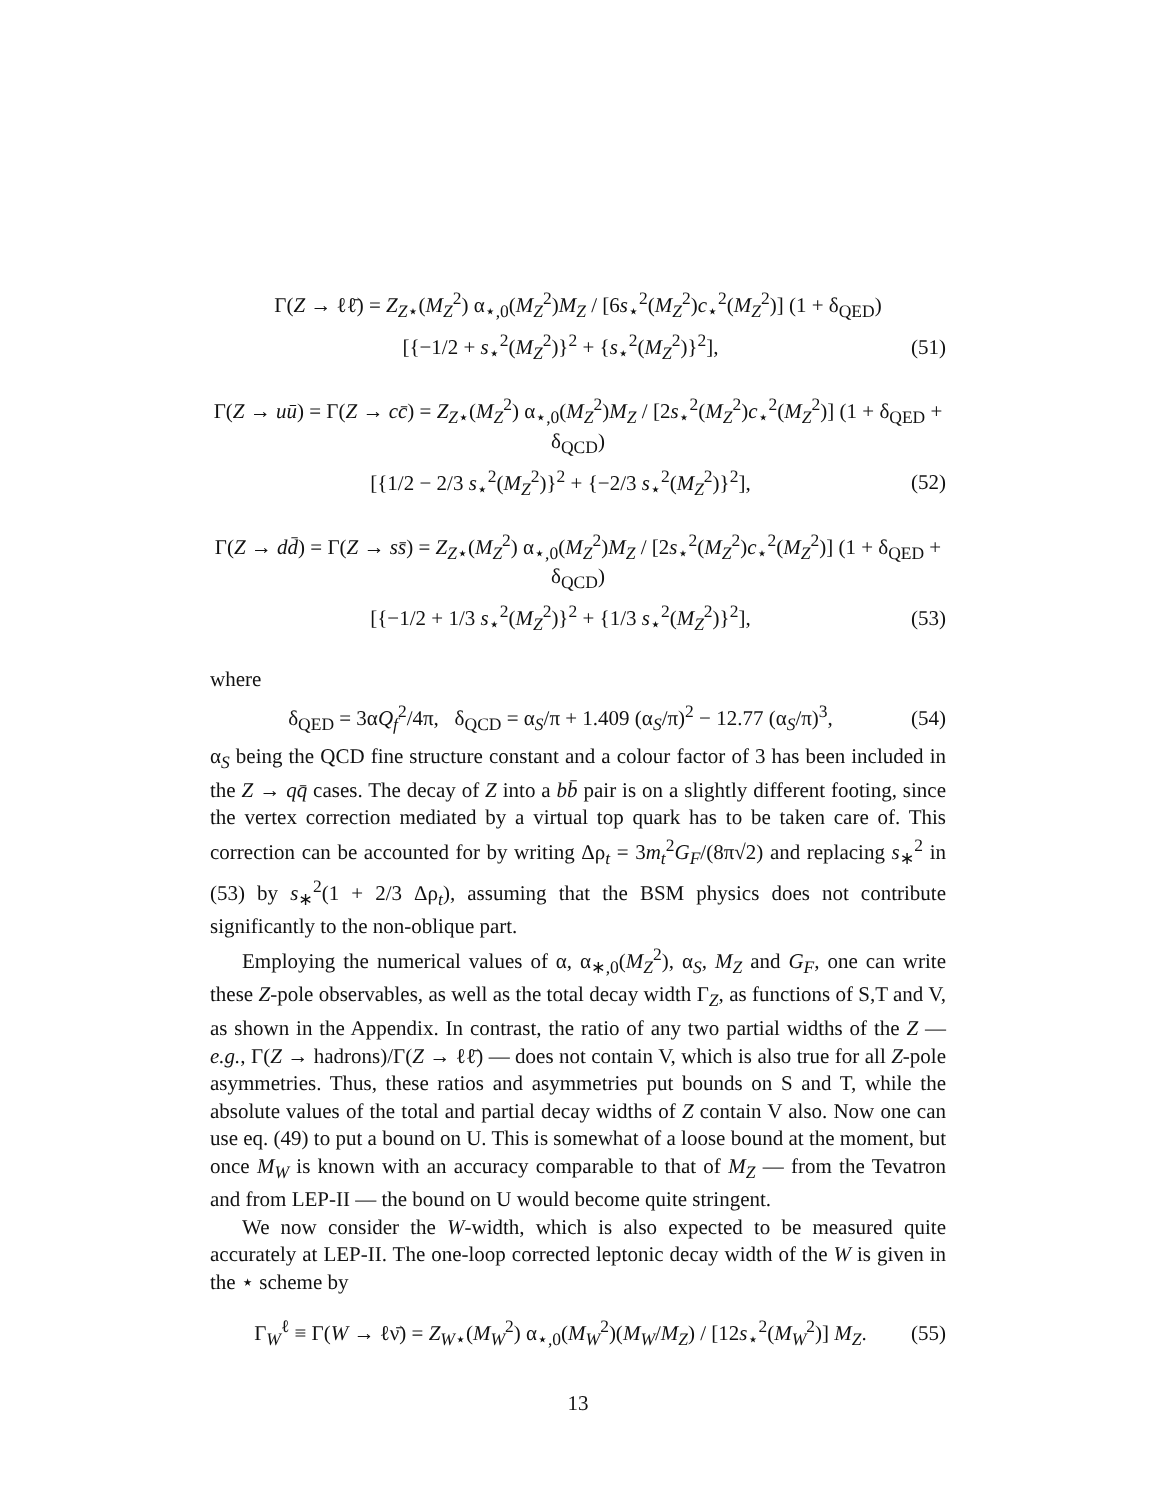Γ(Z → ℓℓ̄) = Z<sub>Z⋆</sub>(M<sub>Z</sub><sup>2</sup>) α<sub>⋆,0</sub>(M<sub>Z</sub><sup>2</sup>)M<sub>Z</sub> / [6s<sub>⋆</sub><sup>2</sup>(M<sub>Z</sub><sup>2</sup>)c<sub>⋆</sub><sup>2</sup>(M<sub>Z</sub><sup>2</sup>)] (1 + δ<sub>QED</sub>)
[{−1/2 + s<sub>⋆</sub><sup>2</sup>(M<sub>Z</sub><sup>2</sup>)}<sup>2</sup> + {s<sub>⋆</sub><sup>2</sup>(M<sub>Z</sub><sup>2</sup>)}<sup>2</sup>], (51)
Γ(Z → uū) = Γ(Z → cc̄) = Z<sub>Z⋆</sub>(M<sub>Z</sub><sup>2</sup>) α<sub>⋆,0</sub>(M<sub>Z</sub><sup>2</sup>)M<sub>Z</sub> / [2s<sub>⋆</sub><sup>2</sup>(M<sub>Z</sub><sup>2</sup>)c<sub>⋆</sub><sup>2</sup>(M<sub>Z</sub><sup>2</sup>)] (1 + δ<sub>QED</sub> + δ<sub>QCD</sub>)
[{1/2 − 2/3 s<sub>⋆</sub><sup>2</sup>(M<sub>Z</sub><sup>2</sup>)}<sup>2</sup> + {−2/3 s<sub>⋆</sub><sup>2</sup>(M<sub>Z</sub><sup>2</sup>)}<sup>2</sup>], (52)
Γ(Z → dd̄) = Γ(Z → ss̄) = Z<sub>Z⋆</sub>(M<sub>Z</sub><sup>2</sup>) α<sub>⋆,0</sub>(M<sub>Z</sub><sup>2</sup>)M<sub>Z</sub> / [2s<sub>⋆</sub><sup>2</sup>(M<sub>Z</sub><sup>2</sup>)c<sub>⋆</sub><sup>2</sup>(M<sub>Z</sub><sup>2</sup>)] (1 + δ<sub>QED</sub> + δ<sub>QCD</sub>)
[{−1/2 + 1/3 s<sub>⋆</sub><sup>2</sup>(M<sub>Z</sub><sup>2</sup>)}<sup>2</sup> + {1/3 s<sub>⋆</sub><sup>2</sup>(M<sub>Z</sub><sup>2</sup>)}<sup>2</sup>], (53)
where
δ<sub>QED</sub> = 3αQ<sub>f</sub><sup>2</sup>/4π, δ<sub>QCD</sub> = α<sub>S</sub>/π + 1.409 (α<sub>S</sub>/π)<sup>2</sup> − 12.77 (α<sub>S</sub>/π)<sup>3</sup>, (54)
α<sub>S</sub> being the QCD fine structure constant and a colour factor of 3 has been included in the Z → qq̄ cases. The decay of Z into a bb̄ pair is on a slightly different footing, since the vertex correction mediated by a virtual top quark has to be taken care of. This correction can be accounted for by writing Δρ<sub>t</sub> = 3m<sub>t</sub><sup>2</sup>G<sub>F</sub>/(8π√2) and replacing s<sub>∗</sub><sup>2</sup> in (53) by s<sub>∗</sub><sup>2</sup>(1 + 2/3 Δρ<sub>t</sub>), assuming that the BSM physics does not contribute significantly to the non-oblique part.
Employing the numerical values of α, α<sub>∗,0</sub>(M<sub>Z</sub><sup>2</sup>), α<sub>S</sub>, M<sub>Z</sub> and G<sub>F</sub>, one can write these Z-pole observables, as well as the total decay width Γ<sub>Z</sub>, as functions of S,T and V, as shown in the Appendix. In contrast, the ratio of any two partial widths of the Z — e.g., Γ(Z → hadrons)/Γ(Z → ℓℓ̄) — does not contain V, which is also true for all Z-pole asymmetries. Thus, these ratios and asymmetries put bounds on S and T, while the absolute values of the total and partial decay widths of Z contain V also. Now one can use eq. (49) to put a bound on U. This is somewhat of a loose bound at the moment, but once M<sub>W</sub> is known with an accuracy comparable to that of M<sub>Z</sub> — from the Tevatron and from LEP-II — the bound on U would become quite stringent.
We now consider the W-width, which is also expected to be measured quite accurately at LEP-II. The one-loop corrected leptonic decay width of the W is given in the ⋆ scheme by
Γ<sub>W</sub><sup>ℓ</sup> ≡ Γ(W → ℓν̄) = Z<sub>W⋆</sub>(M<sub>W</sub><sup>2</sup>) α<sub>⋆,0</sub>(M<sub>W</sub><sup>2</sup>)(M<sub>W</sub>/M<sub>Z</sub>) / [12s<sub>⋆</sub><sup>2</sup>(M<sub>W</sub><sup>2</sup>)] M<sub>Z</sub>. (55)
13